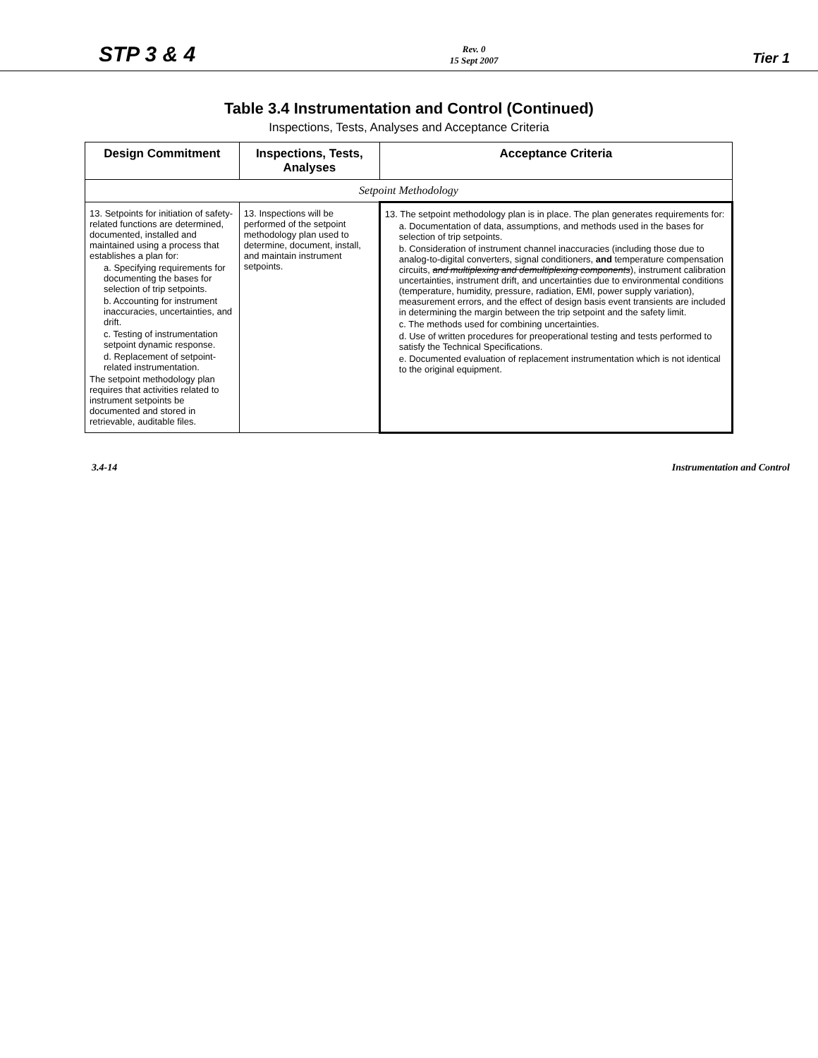STP 3 & 4 Rev. 0
15 Sept 2007 Tier 1
Table 3.4 Instrumentation and Control (Continued)
Inspections, Tests, Analyses and Acceptance Criteria
| Design Commitment | Inspections, Tests, Analyses | Acceptance Criteria |
| --- | --- | --- |
| Setpoint Methodology | | |
| 13. Setpoints for initiation of safety-related functions are determined, documented, installed and maintained using a process that establishes a plan for: a. Specifying requirements for documenting the bases for selection of trip setpoints. b. Accounting for instrument inaccuracies, uncertainties, and drift. c. Testing of instrumentation setpoint dynamic response. d. Replacement of setpoint-related instrumentation. The setpoint methodology plan requires that activities related to instrument setpoints be documented and stored in retrievable, auditable files. | 13. Inspections will be performed of the setpoint methodology plan used to determine, document, install, and maintain instrument setpoints. | 13. The setpoint methodology plan is in place. The plan generates requirements for: a. Documentation of data, assumptions, and methods used in the bases for selection of trip setpoints. b. Consideration of instrument channel inaccuracies (including those due to analog-to-digital converters, signal conditioners, and temperature compensation circuits, and multiplexing and demultiplexing components ), instrument calibration uncertainties, instrument drift, and uncertainties due to environmental conditions (temperature, humidity, pressure, radiation, EMI, power supply variation), measurement errors, and the effect of design basis event transients are included in determining the margin between the trip setpoint and the safety limit. c. The methods used for combining uncertainties. d. Use of written procedures for preoperational testing and tests performed to satisfy the Technical Specifications. e. Documented evaluation of replacement instrumentation which is not identical to the original equipment. |
3.4-14 Instrumentation and Control